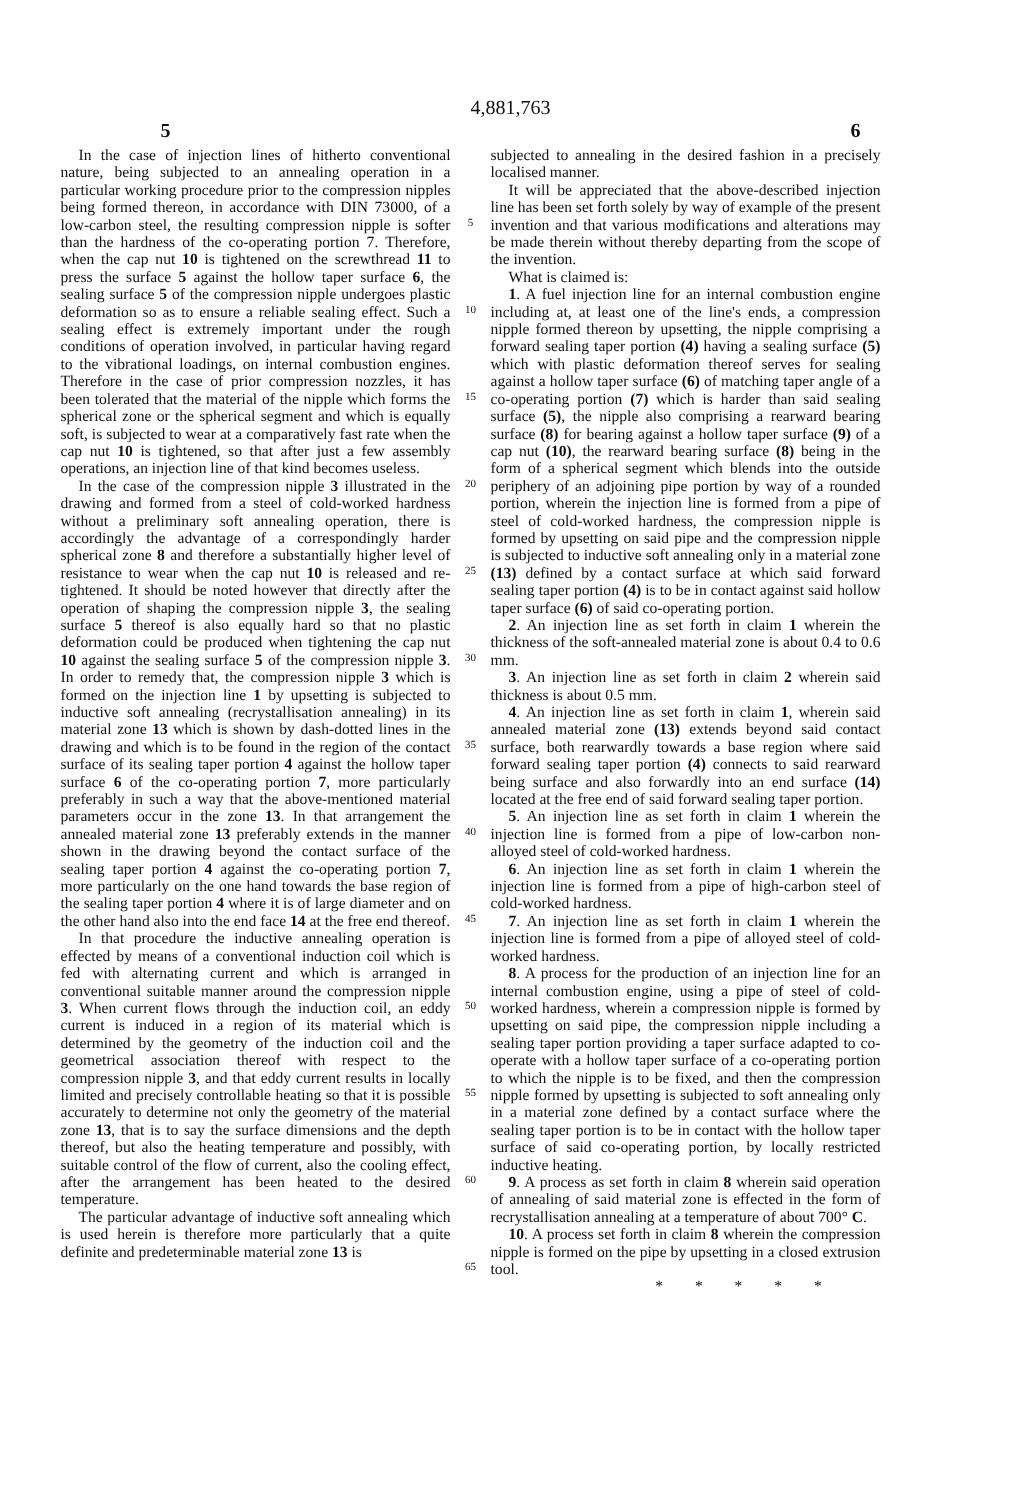4,881,763
5 6
In the case of injection lines of hitherto conventional nature, being subjected to an annealing operation in a particular working procedure prior to the compression nipples being formed thereon, in accordance with DIN 73000, of a low-carbon steel, the resulting compression nipple is softer than the hardness of the co-operating portion 7. Therefore, when the cap nut 10 is tightened on the screwthread 11 to press the surface 5 against the hollow taper surface 6, the sealing surface 5 of the compression nipple undergoes plastic deformation so as to ensure a reliable sealing effect. Such a sealing effect is extremely important under the rough conditions of operation involved, in particular having regard to the vibrational loadings, on internal combustion engines. Therefore in the case of prior compression nozzles, it has been tolerated that the material of the nipple which forms the spherical zone or the spherical segment and which is equally soft, is subjected to wear at a comparatively fast rate when the cap nut 10 is tightened, so that after just a few assembly operations, an injection line of that kind becomes useless.
In the case of the compression nipple 3 illustrated in the drawing and formed from a steel of cold-worked hardness without a preliminary soft annealing operation, there is accordingly the advantage of a correspondingly harder spherical zone 8 and therefore a substantially higher level of resistance to wear when the cap nut 10 is released and re-tightened. It should be noted however that directly after the operation of shaping the compression nipple 3, the sealing surface 5 thereof is also equally hard so that no plastic deformation could be produced when tightening the cap nut 10 against the sealing surface 5 of the compression nipple 3. In order to remedy that, the compression nipple 3 which is formed on the injection line 1 by upsetting is subjected to inductive soft annealing (recrystallisation annealing) in its material zone 13 which is shown by dash-dotted lines in the drawing and which is to be found in the region of the contact surface of its sealing taper portion 4 against the hollow taper surface 6 of the co-operating portion 7, more particularly preferably in such a way that the above-mentioned material parameters occur in the zone 13. In that arrangement the annealed material zone 13 preferably extends in the manner shown in the drawing beyond the contact surface of the sealing taper portion 4 against the co-operating portion 7, more particularly on the one hand towards the base region of the sealing taper portion 4 where it is of large diameter and on the other hand also into the end face 14 at the free end thereof.
In that procedure the inductive annealing operation is effected by means of a conventional induction coil which is fed with alternating current and which is arranged in conventional suitable manner around the compression nipple 3. When current flows through the induction coil, an eddy current is induced in a region of its material which is determined by the geometry of the induction coil and the geometrical association thereof with respect to the compression nipple 3, and that eddy current results in locally limited and precisely controllable heating so that it is possible accurately to determine not only the geometry of the material zone 13, that is to say the surface dimensions and the depth thereof, but also the heating temperature and possibly, with suitable control of the flow of current, also the cooling effect, after the arrangement has been heated to the desired temperature.
The particular advantage of inductive soft annealing which is used herein is therefore more particularly that a quite definite and predeterminable material zone 13 is
5
10
15
20
25
30
35
40
45
50
55
60
65
subjected to annealing in the desired fashion in a precisely localised manner.
It will be appreciated that the above-described injection line has been set forth solely by way of example of the present invention and that various modifications and alterations may be made therein without thereby departing from the scope of the invention.
What is claimed is:
1. A fuel injection line for an internal combustion engine including at, at least one of the line's ends, a compression nipple formed thereon by upsetting, the nipple comprising a forward sealing taper portion (4) having a sealing surface (5) which with plastic deformation thereof serves for sealing against a hollow taper surface (6) of matching taper angle of a co-operating portion (7) which is harder than said sealing surface (5), the nipple also comprising a rearward bearing surface (8) for bearing against a hollow taper surface (9) of a cap nut (10), the rearward bearing surface (8) being in the form of a spherical segment which blends into the outside periphery of an adjoining pipe portion by way of a rounded portion, wherein the injection line is formed from a pipe of steel of cold-worked hardness, the compression nipple is formed by upsetting on said pipe and the compression nipple is subjected to inductive soft annealing only in a material zone (13) defined by a contact surface at which said forward sealing taper portion (4) is to be in contact against said hollow taper surface (6) of said co-operating portion.
2. An injection line as set forth in claim 1 wherein the thickness of the soft-annealed material zone is about 0.4 to 0.6 mm.
3. An injection line as set forth in claim 2 wherein said thickness is about 0.5 mm.
4. An injection line as set forth in claim 1, wherein said annealed material zone (13) extends beyond said contact surface, both rearwardly towards a base region where said forward sealing taper portion (4) connects to said rearward being surface and also forwardly into an end surface (14) located at the free end of said forward sealing taper portion.
5. An injection line as set forth in claim 1 wherein the injection line is formed from a pipe of low-carbon non-alloyed steel of cold-worked hardness.
6. An injection line as set forth in claim 1 wherein the injection line is formed from a pipe of high-carbon steel of cold-worked hardness.
7. An injection line as set forth in claim 1 wherein the injection line is formed from a pipe of alloyed steel of cold-worked hardness.
8. A process for the production of an injection line for an internal combustion engine, using a pipe of steel of cold-worked hardness, wherein a compression nipple is formed by upsetting on said pipe, the compression nipple including a sealing taper portion providing a taper surface adapted to co-operate with a hollow taper surface of a co-operating portion to which the nipple is to be fixed, and then the compression nipple formed by upsetting is subjected to soft annealing only in a material zone defined by a contact surface where the sealing taper portion is to be in contact with the hollow taper surface of said co-operating portion, by locally restricted inductive heating.
9. A process as set forth in claim 8 wherein said operation of annealing of said material zone is effected in the form of recrystallisation annealing at a temperature of about 700° C.
10. A process set forth in claim 8 wherein the compression nipple is formed on the pipe by upsetting in a closed extrusion tool.
* * * * *